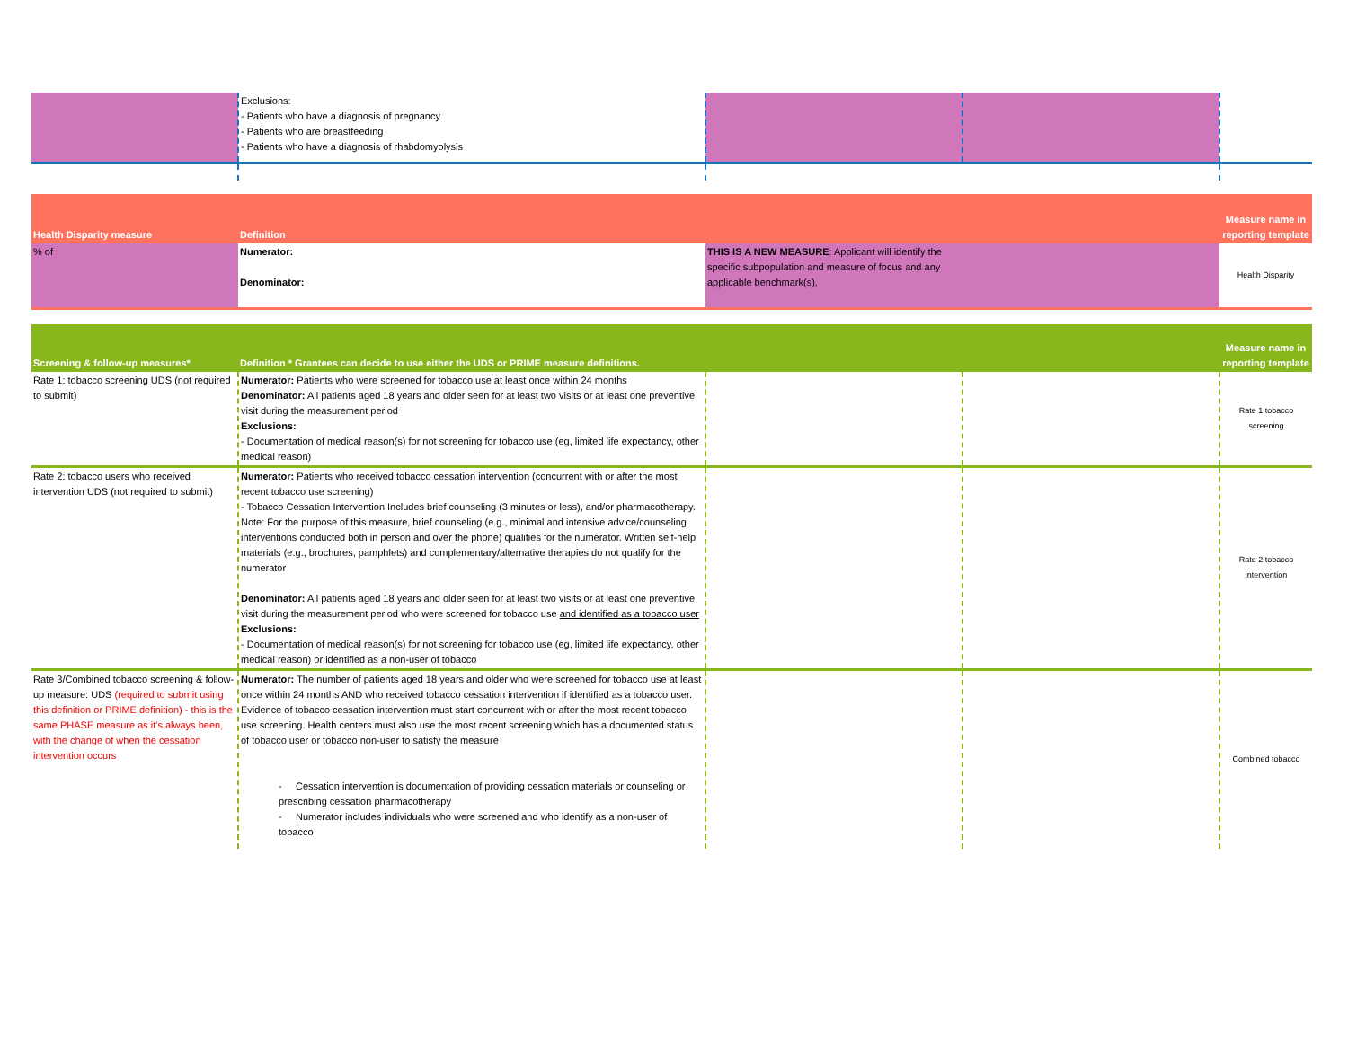| | Exclusions: - Patients who have a diagnosis of pregnancy - Patients who are breastfeeding - Patients who have a diagnosis of rhabdomyolysis | | | |
| Health Disparity measure | Definition | | | Measure name in reporting template |
| % of | Numerator: Denominator: | THIS IS A NEW MEASURE : Applicant will identify the specific subpopulation and measure of focus and any applicable benchmark(s). | | Health Disparity |
| Screening & follow-up measures* | Definition * Grantees can decide to use either the UDS or PRIME measure definitions. | | | Measure name in reporting template |
| Rate 1: tobacco screening UDS (not required to submit) | Numerator: Patients who were screened for tobacco use at least once within 24 months Denominator: All patients aged 18 years and older seen for at least two visits or at least one preventive visit during the measurement period Exclusions: - Documentation of medical reason(s) for not screening for tobacco use (eg, limited life expectancy, other medical reason) | | | Rate 1 tobacco screening |
| Rate 2: tobacco users who received intervention UDS (not required to submit) | Numerator: Patients who received tobacco cessation intervention (concurrent with or after the most recent tobacco use screening) - Tobacco Cessation Intervention Includes brief counseling (3 minutes or less), and/or pharmacotherapy. Note: For the purpose of this measure, brief counseling (e.g., minimal and intensive advice/counseling interventions conducted both in person and over the phone) qualifies for the numerator. Written self-help materials (e.g., brochures, pamphlets) and complementary/alternative therapies do not qualify for the numerator Denominator: All patients aged 18 years and older seen for at least two visits or at least one preventive visit during the measurement period who were screened for tobacco use and identified as a tobacco user Exclusions: - Documentation of medical reason(s) for not screening for tobacco use (eg, limited life expectancy, other medical reason) or identified as a non-user of tobacco | | | Rate 2 tobacco intervention |
| Rate 3/Combined tobacco screening & follow-up measure: UDS (required to submit using this definition or PRIME definition) - this is the same PHASE measure as it's always been, with the change of when the cessation intervention occurs | Numerator: The number of patients aged 18 years and older who were screened for tobacco use at least once within 24 months AND who received tobacco cessation intervention if identified as a tobacco user. Evidence of tobacco cessation intervention must start concurrent with or after the most recent tobacco use screening. Health centers must also use the most recent screening which has a documented status of tobacco user or tobacco non-user to satisfy the measure - Cessation intervention is documentation of providing cessation materials or counseling or prescribing cessation pharmacotherapy - Numerator includes individuals who were screened and who identify as a non-user of tobacco | | | Combined tobacco |